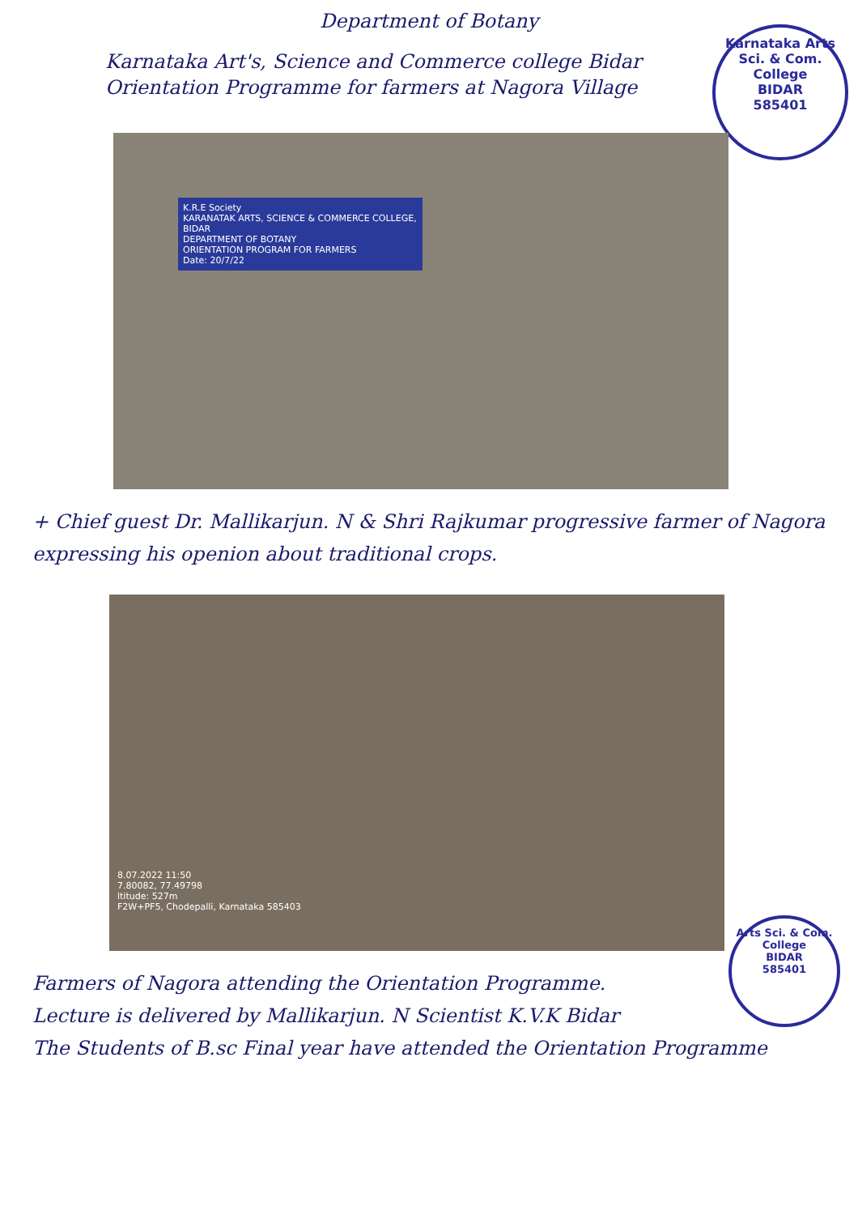Department of Botany
Karnataka Art's, Science and Commerce college Bidar
Orientation Programme for farmers at Nagora Village
Karnataka Arts Sci. & Com. College
BIDAR
585401
K.R.E Society
KARANATAK ARTS, SCIENCE & COMMERCE COLLEGE, BIDAR
DEPARTMENT OF BOTANY
ORIENTATION PROGRAM FOR FARMERS
Date: 20/7/22
+ Chief guest Dr. Mallikarjun. N & Shri Rajkumar progressive farmer of Nagora expressing his openion about traditional crops.
8.07.2022 11:50
7.80082, 77.49798
ltitude: 527m
F2W+PF5, Chodepalli, Karnataka 585403
Arts Sci. & Com. College
BIDAR
585401
Farmers of Nagora attending the Orientation Programme.
Lecture is delivered by Mallikarjun. N Scientist K.V.K Bidar
The Students of B.sc Final year have attended the Orientation Programme